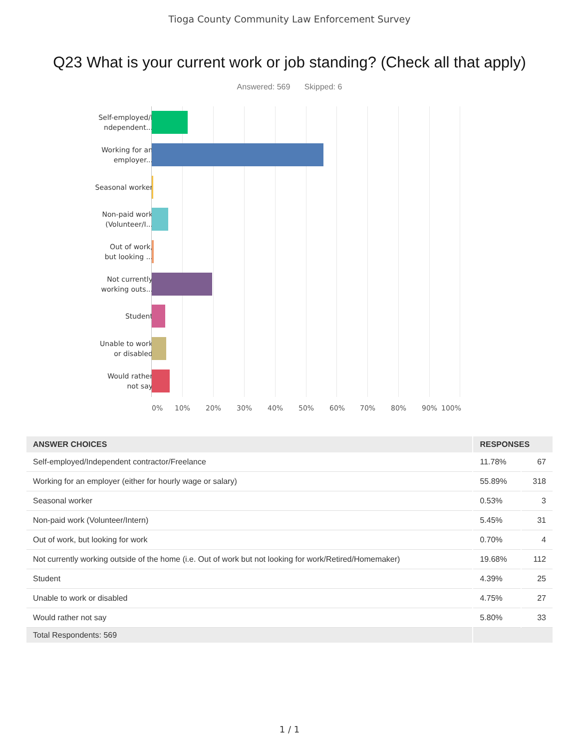Tioga County Community Law Enforcement Survey
Q23 What is your current work or job standing? (Check all that apply)
Answered: 569 Skipped: 6
Self-employed/I
ndependent...
Working for an
employer...
Seasonal worker
Non-paid work
(Volunteer/I...
Out of work,
but looking ...
Not currently
working outs...
Student
Unable to work
or disabled
Would rather
not say
0% 10% 20% 30% 40% 50% 60% 70% 80% 90% 100%
| ANSWER CHOICES | RESPONSES | |
| --- | --- | --- |
| Self-employed/Independent contractor/Freelance | 11.78% | 67 |
| Working for an employer (either for hourly wage or salary) | 55.89% | 318 |
| Seasonal worker | 0.53% | 3 |
| Non-paid work (Volunteer/Intern) | 5.45% | 31 |
| Out of work, but looking for work | 0.70% | 4 |
| Not currently working outside of the home (i.e. Out of work but not looking for work/Retired/Homemaker) | 19.68% | 112 |
| Student | 4.39% | 25 |
| Unable to work or disabled | 4.75% | 27 |
| Would rather not say | 5.80% | 33 |
| Total Respondents: 569 | | |
1 / 1